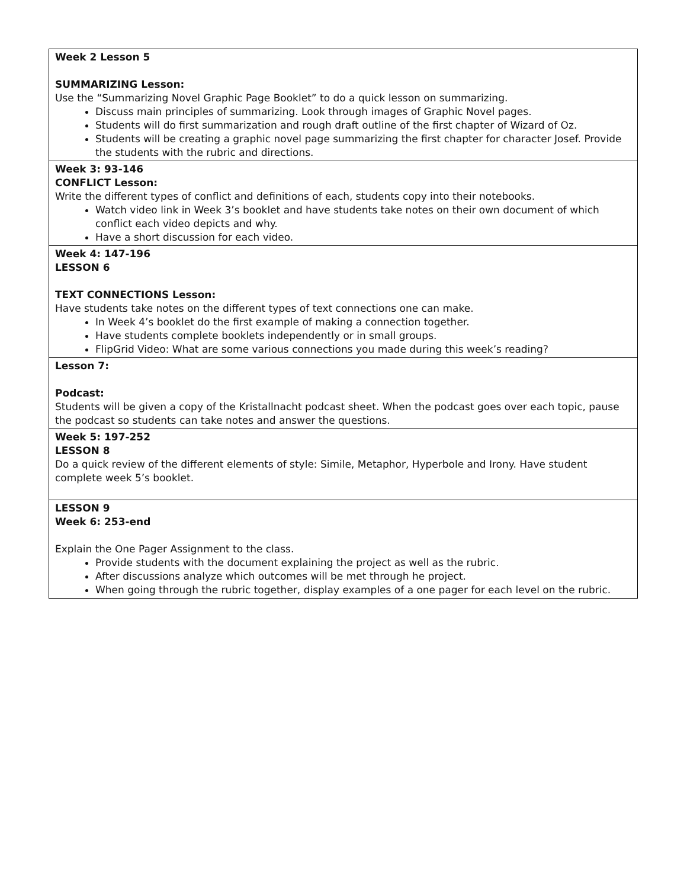| Week 2 Lesson 5 SUMMARIZING Lesson: Use the “Summarizing Novel Graphic Page Booklet” to do a quick lesson on summarizing. Discuss main principles of summarizing. Look through images of Graphic Novel pages. Students will do first summarization and rough draft outline of the first chapter of Wizard of Oz. Students will be creating a graphic novel page summarizing the first chapter for character Josef. Provide the students with the rubric and directions. |
| Week 3: 93-146 CONFLICT Lesson: Write the different types of conflict and definitions of each, students copy into their notebooks. Watch video link in Week 3’s booklet and have students take notes on their own document of which conflict each video depicts and why. Have a short discussion for each video. |
| Week 4: 147-196 LESSON 6 TEXT CONNECTIONS Lesson: Have students take notes on the different types of text connections one can make. In Week 4’s booklet do the first example of making a connection together. Have students complete booklets independently or in small groups. FlipGrid Video: What are some various connections you made during this week’s reading? |
| Lesson 7: Podcast: Students will be given a copy of the Kristallnacht podcast sheet. When the podcast goes over each topic, pause the podcast so students can take notes and answer the questions. |
| Week 5: 197-252 LESSON 8 Do a quick review of the different elements of style: Simile, Metaphor, Hyperbole and Irony. Have student complete week 5’s booklet. |
| LESSON 9 Week 6: 253-end Explain the One Pager Assignment to the class. Provide students with the document explaining the project as well as the rubric. After discussions analyze which outcomes will be met through he project. When going through the rubric together, display examples of a one pager for each level on the rubric. |